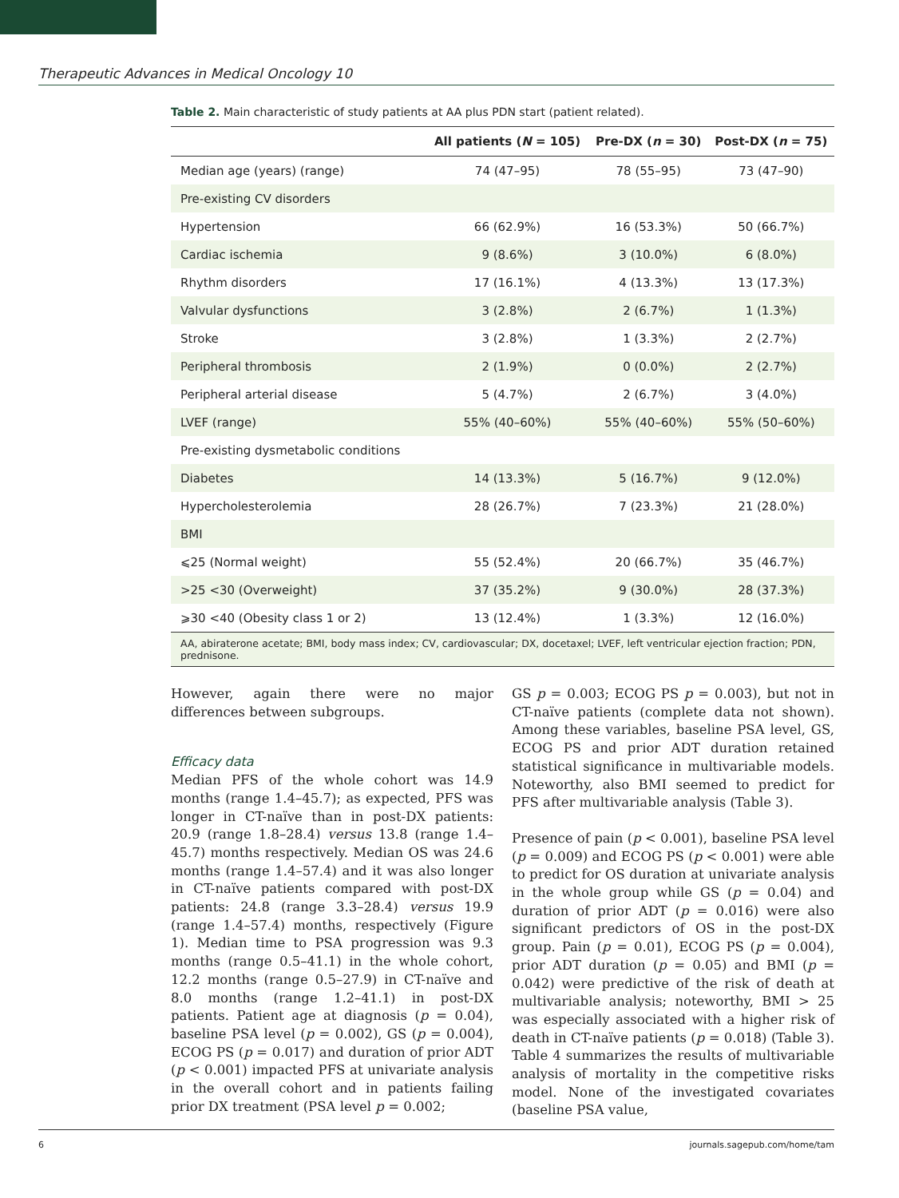Therapeutic Advances in Medical Oncology 10
Table 2. Main characteristic of study patients at AA plus PDN start (patient related).
| | All patients ( N = 105) | Pre-DX ( n = 30) | Post-DX ( n = 75) |
| --- | --- | --- | --- |
| Median age (years) (range) | 74 (47–95) | 78 (55–95) | 73 (47–90) |
| Pre-existing CV disorders | | | |
| Hypertension | 66 (62.9%) | 16 (53.3%) | 50 (66.7%) |
| Cardiac ischemia | 9 (8.6%) | 3 (10.0%) | 6 (8.0%) |
| Rhythm disorders | 17 (16.1%) | 4 (13.3%) | 13 (17.3%) |
| Valvular dysfunctions | 3 (2.8%) | 2 (6.7%) | 1 (1.3%) |
| Stroke | 3 (2.8%) | 1 (3.3%) | 2 (2.7%) |
| Peripheral thrombosis | 2 (1.9%) | 0 (0.0%) | 2 (2.7%) |
| Peripheral arterial disease | 5 (4.7%) | 2 (6.7%) | 3 (4.0%) |
| LVEF (range) | 55% (40–60%) | 55% (40–60%) | 55% (50–60%) |
| Pre-existing dysmetabolic conditions | | | |
| Diabetes | 14 (13.3%) | 5 (16.7%) | 9 (12.0%) |
| Hypercholesterolemia | 28 (26.7%) | 7 (23.3%) | 21 (28.0%) |
| BMI | | | |
| ⩽25 (Normal weight) | 55 (52.4%) | 20 (66.7%) | 35 (46.7%) |
| >25 <30 (Overweight) | 37 (35.2%) | 9 (30.0%) | 28 (37.3%) |
| ⩾30 <40 (Obesity class 1 or 2) | 13 (12.4%) | 1 (3.3%) | 12 (16.0%) |
AA, abiraterone acetate; BMI, body mass index; CV, cardiovascular; DX, docetaxel; LVEF, left ventricular ejection fraction; PDN, prednisone.
However, again there were no major differences between subgroups.
Efficacy data
Median PFS of the whole cohort was 14.9 months (range 1.4–45.7); as expected, PFS was longer in CT-naïve than in post-DX patients: 20.9 (range 1.8–28.4) versus 13.8 (range 1.4–45.7) months respectively. Median OS was 24.6 months (range 1.4–57.4) and it was also longer in CT-naïve patients compared with post-DX patients: 24.8 (range 3.3–28.4) versus 19.9 (range 1.4–57.4) months, respectively (Figure 1). Median time to PSA progression was 9.3 months (range 0.5–41.1) in the whole cohort, 12.2 months (range 0.5–27.9) in CT-naïve and 8.0 months (range 1.2–41.1) in post-DX patients. Patient age at diagnosis (p = 0.04), baseline PSA level (p = 0.002), GS (p = 0.004), ECOG PS (p = 0.017) and duration of prior ADT (p < 0.001) impacted PFS at univariate analysis in the overall cohort and in patients failing prior DX treatment (PSA level p = 0.002;
GS p = 0.003; ECOG PS p = 0.003), but not in CT-naïve patients (complete data not shown). Among these variables, baseline PSA level, GS, ECOG PS and prior ADT duration retained statistical significance in multivariable models. Noteworthy, also BMI seemed to predict for PFS after multivariable analysis (Table 3).
Presence of pain (p < 0.001), baseline PSA level (p = 0.009) and ECOG PS (p < 0.001) were able to predict for OS duration at univariate analysis in the whole group while GS (p = 0.04) and duration of prior ADT (p = 0.016) were also significant predictors of OS in the post-DX group. Pain (p = 0.01), ECOG PS (p = 0.004), prior ADT duration (p = 0.05) and BMI (p = 0.042) were predictive of the risk of death at multivariable analysis; noteworthy, BMI > 25 was especially associated with a higher risk of death in CT-naïve patients (p = 0.018) (Table 3). Table 4 summarizes the results of multivariable analysis of mortality in the competitive risks model. None of the investigated covariates (baseline PSA value,
6 journals.sagepub.com/home/tam